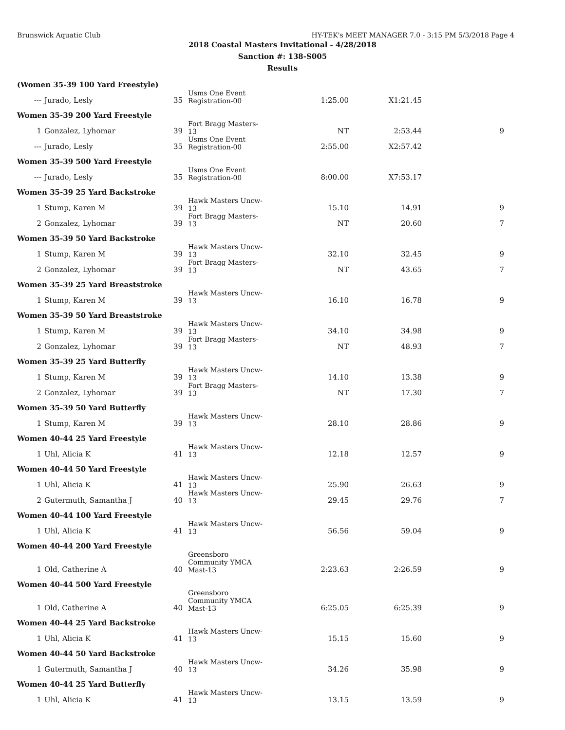Brunswick Aquatic Club HY-TEK's MEET MANAGER 7.0 - 3:15 PM 5/3/2018 Page 4
2018 Coastal Masters Invitational - 4/28/2018
Sanction #: 138-S005
Results
| (Women 35-39 100 Yard Freestyle) | | | | | | |
| --- | Jurado, Lesly | 35 | Usms One Event Registration-00 | 1:25.00 | X1:21.45 | |
| Women 35-39 200 Yard Freestyle | | | | | | |
| 1 | Gonzalez, Lyhomar | 39 | Fort Bragg Masters-13 | NT | 2:53.44 | 9 |
| --- | Jurado, Lesly | 35 | Usms One Event Registration-00 | 2:55.00 | X2:57.42 | |
| Women 35-39 500 Yard Freestyle | | | | | | |
| --- | Jurado, Lesly | 35 | Usms One Event Registration-00 | 8:00.00 | X7:53.17 | |
| Women 35-39 25 Yard Backstroke | | | | | | |
| 1 | Stump, Karen M | 39 | Hawk Masters Uncw-13 | 15.10 | 14.91 | 9 |
| 2 | Gonzalez, Lyhomar | 39 | Fort Bragg Masters-13 | NT | 20.60 | 7 |
| Women 35-39 50 Yard Backstroke | | | | | | |
| 1 | Stump, Karen M | 39 | Hawk Masters Uncw-13 | 32.10 | 32.45 | 9 |
| 2 | Gonzalez, Lyhomar | 39 | Fort Bragg Masters-13 | NT | 43.65 | 7 |
| Women 35-39 25 Yard Breaststroke | | | | | | |
| 1 | Stump, Karen M | 39 | Hawk Masters Uncw-13 | 16.10 | 16.78 | 9 |
| Women 35-39 50 Yard Breaststroke | | | | | | |
| 1 | Stump, Karen M | 39 | Hawk Masters Uncw-13 | 34.10 | 34.98 | 9 |
| 2 | Gonzalez, Lyhomar | 39 | Fort Bragg Masters-13 | NT | 48.93 | 7 |
| Women 35-39 25 Yard Butterfly | | | | | | |
| 1 | Stump, Karen M | 39 | Hawk Masters Uncw-13 | 14.10 | 13.38 | 9 |
| 2 | Gonzalez, Lyhomar | 39 | Fort Bragg Masters-13 | NT | 17.30 | 7 |
| Women 35-39 50 Yard Butterfly | | | | | | |
| 1 | Stump, Karen M | 39 | Hawk Masters Uncw-13 | 28.10 | 28.86 | 9 |
| Women 40-44 25 Yard Freestyle | | | | | | |
| 1 | Uhl, Alicia K | 41 | Hawk Masters Uncw-13 | 12.18 | 12.57 | 9 |
| Women 40-44 50 Yard Freestyle | | | | | | |
| 1 | Uhl, Alicia K | 41 | Hawk Masters Uncw-13 | 25.90 | 26.63 | 9 |
| 2 | Gutermuth, Samantha J | 40 | Hawk Masters Uncw-13 | 29.45 | 29.76 | 7 |
| Women 40-44 100 Yard Freestyle | | | | | | |
| 1 | Uhl, Alicia K | 41 | Hawk Masters Uncw-13 | 56.56 | 59.04 | 9 |
| Women 40-44 200 Yard Freestyle | | | | | | |
| 1 | Old, Catherine A | 40 | Greensboro Community YMCA Mast-13 | 2:23.63 | 2:26.59 | 9 |
| Women 40-44 500 Yard Freestyle | | | | | | |
| 1 | Old, Catherine A | 40 | Greensboro Community YMCA Mast-13 | 6:25.05 | 6:25.39 | 9 |
| Women 40-44 25 Yard Backstroke | | | | | | |
| 1 | Uhl, Alicia K | 41 | Hawk Masters Uncw-13 | 15.15 | 15.60 | 9 |
| Women 40-44 50 Yard Backstroke | | | | | | |
| 1 | Gutermuth, Samantha J | 40 | Hawk Masters Uncw-13 | 34.26 | 35.98 | 9 |
| Women 40-44 25 Yard Butterfly | | | | | | |
| 1 | Uhl, Alicia K | 41 | Hawk Masters Uncw-13 | 13.15 | 13.59 | 9 |